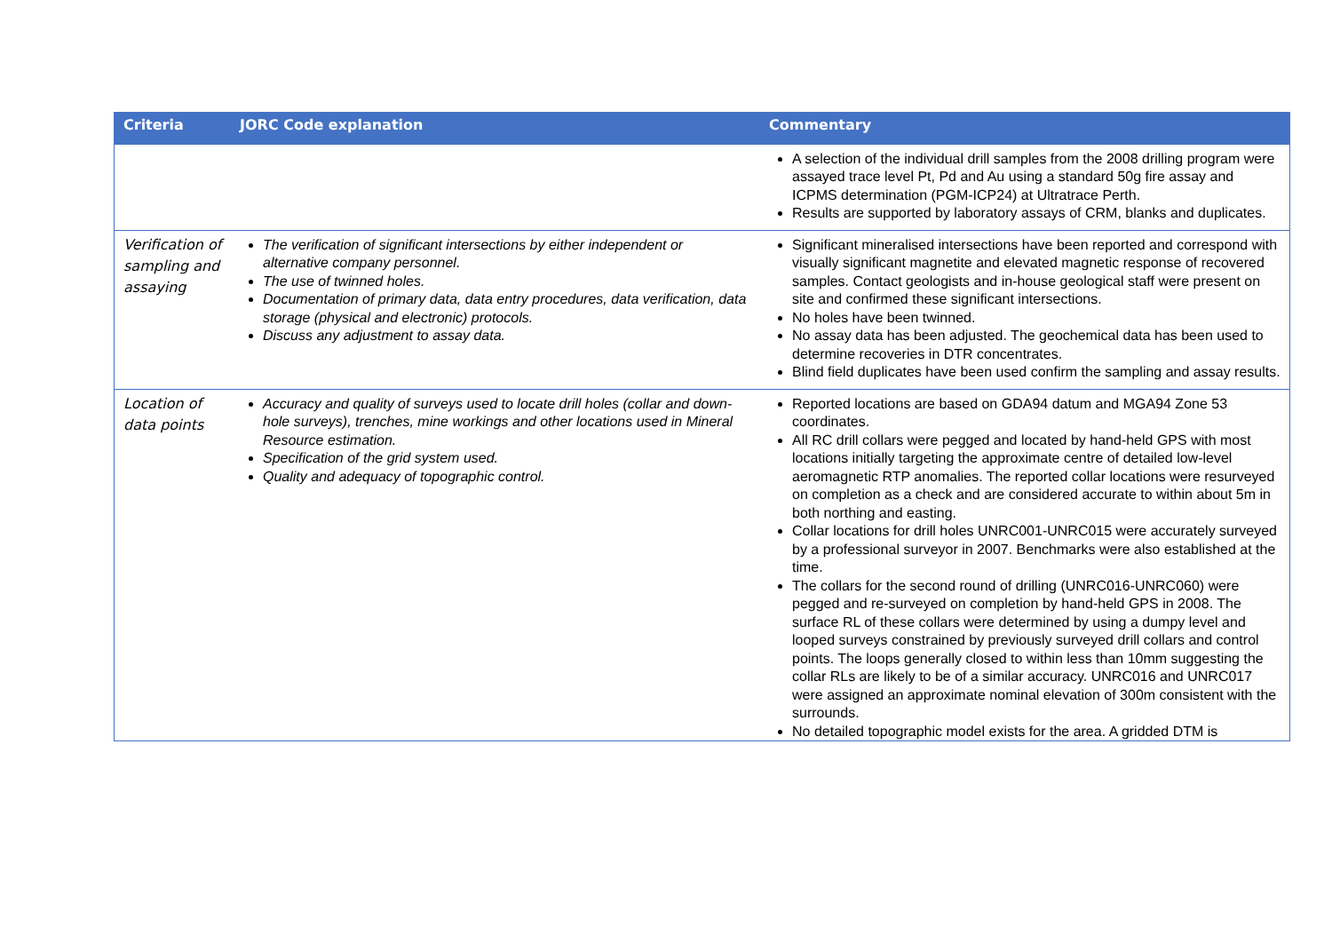| Criteria | JORC Code explanation | Commentary |
| --- | --- | --- |
| | | A selection of the individual drill samples from the 2008 drilling program were assayed trace level Pt, Pd and Au using a standard 50g fire assay and ICPMS determination (PGM-ICP24) at Ultratrace Perth. Results are supported by laboratory assays of CRM, blanks and duplicates. |
| Verification of sampling and assaying | The verification of significant intersections by either independent or alternative company personnel. The use of twinned holes. Documentation of primary data, data entry procedures, data verification, data storage (physical and electronic) protocols. Discuss any adjustment to assay data. | Significant mineralised intersections have been reported and correspond with visually significant magnetite and elevated magnetic response of recovered samples. Contact geologists and in-house geological staff were present on site and confirmed these significant intersections. No holes have been twinned. No assay data has been adjusted. The geochemical data has been used to determine recoveries in DTR concentrates. Blind field duplicates have been used confirm the sampling and assay results. |
| Location of data points | Accuracy and quality of surveys used to locate drill holes (collar and down-hole surveys), trenches, mine workings and other locations used in Mineral Resource estimation. Specification of the grid system used. Quality and adequacy of topographic control. | Reported locations are based on GDA94 datum and MGA94 Zone 53 coordinates. All RC drill collars were pegged and located by hand-held GPS with most locations initially targeting the approximate centre of detailed low-level aeromagnetic RTP anomalies. The reported collar locations were resurveyed on completion as a check and are considered accurate to within about 5m in both northing and easting. Collar locations for drill holes UNRC001-UNRC015 were accurately surveyed by a professional surveyor in 2007. Benchmarks were also established at the time. The collars for the second round of drilling (UNRC016-UNRC060) were pegged and re-surveyed on completion by hand-held GPS in 2008. The surface RL of these collars were determined by using a dumpy level and looped surveys constrained by previously surveyed drill collars and control points. The loops generally closed to within less than 10mm suggesting the collar RLs are likely to be of a similar accuracy. UNRC016 and UNRC017 were assigned an approximate nominal elevation of 300m consistent with the surrounds. No detailed topographic model exists for the area. A gridded DTM is |